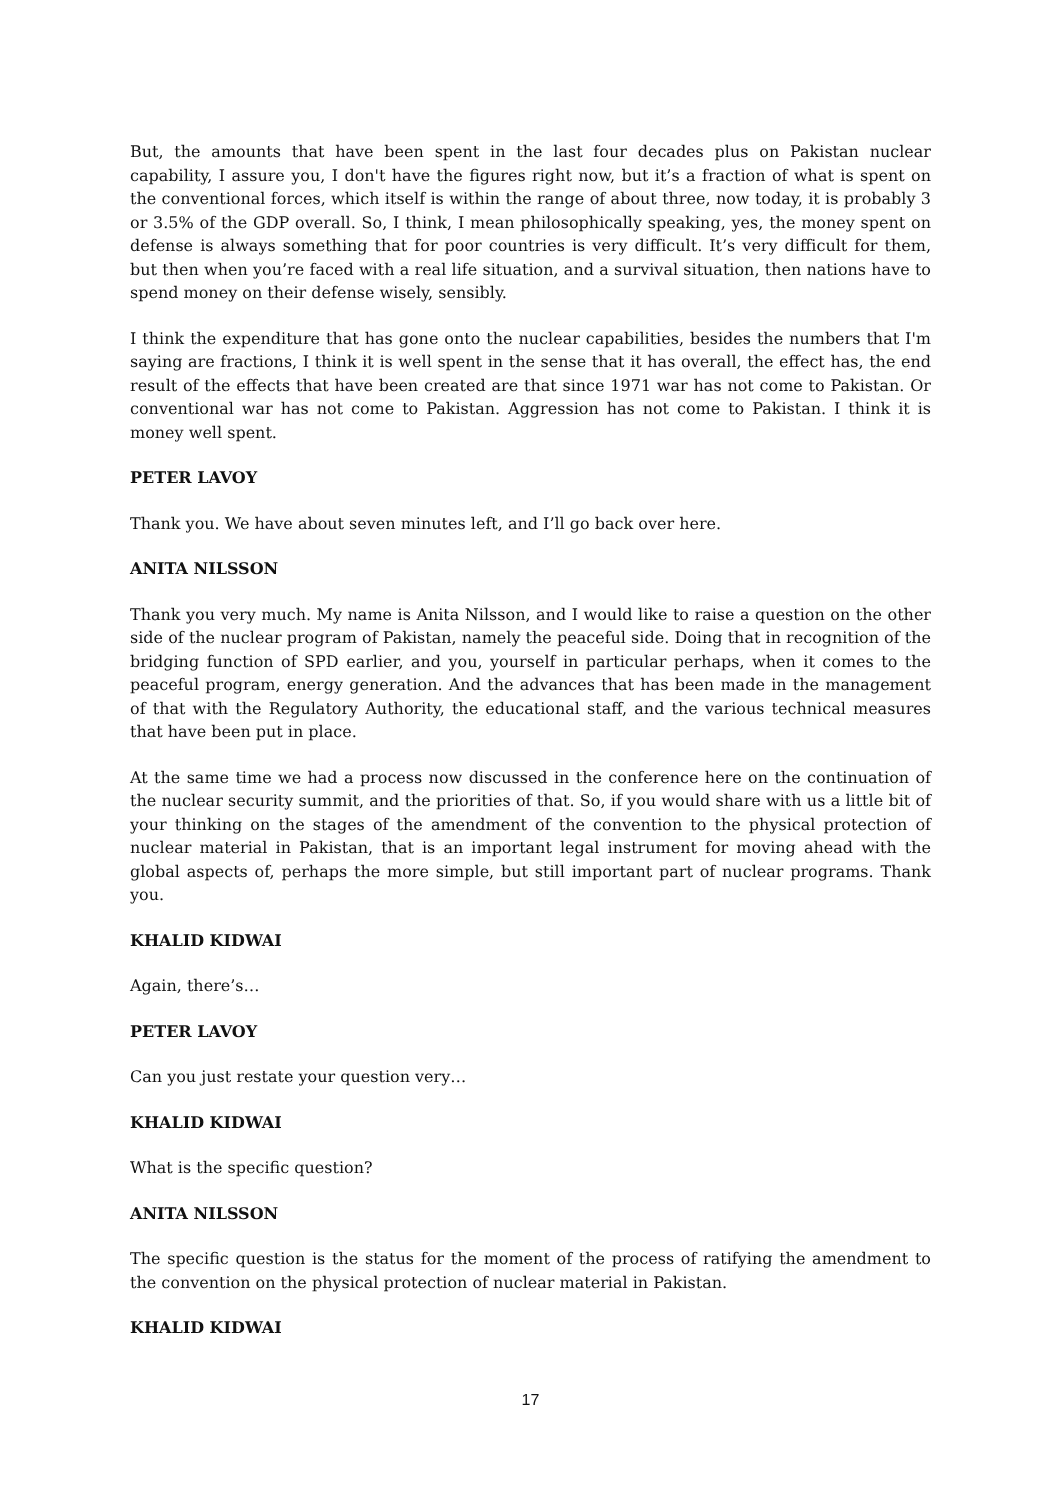But, the amounts that have been spent in the last four decades plus on Pakistan nuclear capability, I assure you, I don't have the figures right now, but it’s a fraction of what is spent on the conventional forces, which itself is within the range of about three, now today, it is probably 3 or 3.5% of the GDP overall. So, I think, I mean philosophically speaking, yes, the money spent on defense is always something that for poor countries is very difficult. It’s very difficult for them, but then when you’re faced with a real life situation, and a survival situation, then nations have to spend money on their defense wisely, sensibly.
I think the expenditure that has gone onto the nuclear capabilities, besides the numbers that I'm saying are fractions, I think it is well spent in the sense that it has overall, the effect has, the end result of the effects that have been created are that since 1971 war has not come to Pakistan. Or conventional war has not come to Pakistan. Aggression has not come to Pakistan. I think it is money well spent.
PETER LAVOY
Thank you. We have about seven minutes left, and I’ll go back over here.
ANITA NILSSON
Thank you very much. My name is Anita Nilsson, and I would like to raise a question on the other side of the nuclear program of Pakistan, namely the peaceful side. Doing that in recognition of the bridging function of SPD earlier, and you, yourself in particular perhaps, when it comes to the peaceful program, energy generation. And the advances that has been made in the management of that with the Regulatory Authority, the educational staff, and the various technical measures that have been put in place.
At the same time we had a process now discussed in the conference here on the continuation of the nuclear security summit, and the priorities of that. So, if you would share with us a little bit of your thinking on the stages of the amendment of the convention to the physical protection of nuclear material in Pakistan, that is an important legal instrument for moving ahead with the global aspects of, perhaps the more simple, but still important part of nuclear programs. Thank you.
KHALID KIDWAI
Again, there’s…
PETER LAVOY
Can you just restate your question very…
KHALID KIDWAI
What is the specific question?
ANITA NILSSON
The specific question is the status for the moment of the process of ratifying the amendment to the convention on the physical protection of nuclear material in Pakistan.
KHALID KIDWAI
17